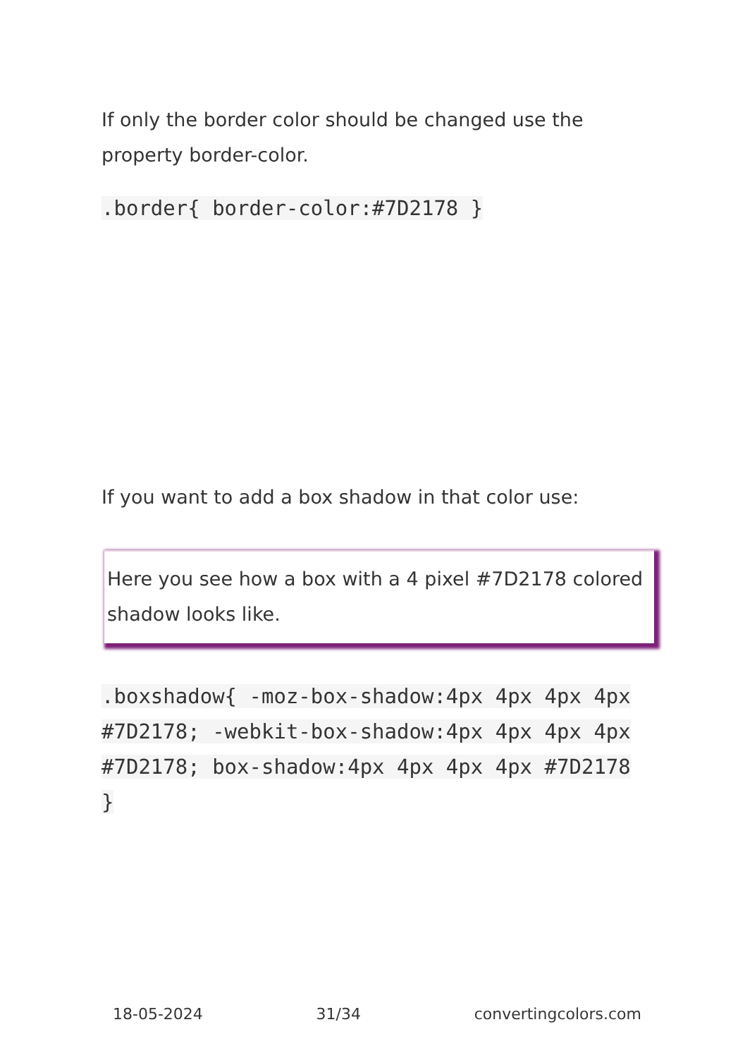If only the border color should be changed use the property border-color.
.border{ border-color:#7D2178 }
If you want to add a box shadow in that color use:
Here you see how a box with a 4 pixel #7D2178 colored shadow looks like.
.boxshadow{ -moz-box-shadow:4px 4px 4px 4px #7D2178; -webkit-box-shadow:4px 4px 4px 4px #7D2178; box-shadow:4px 4px 4px 4px #7D2178 }
18-05-2024 31/34 convertingcolors.com